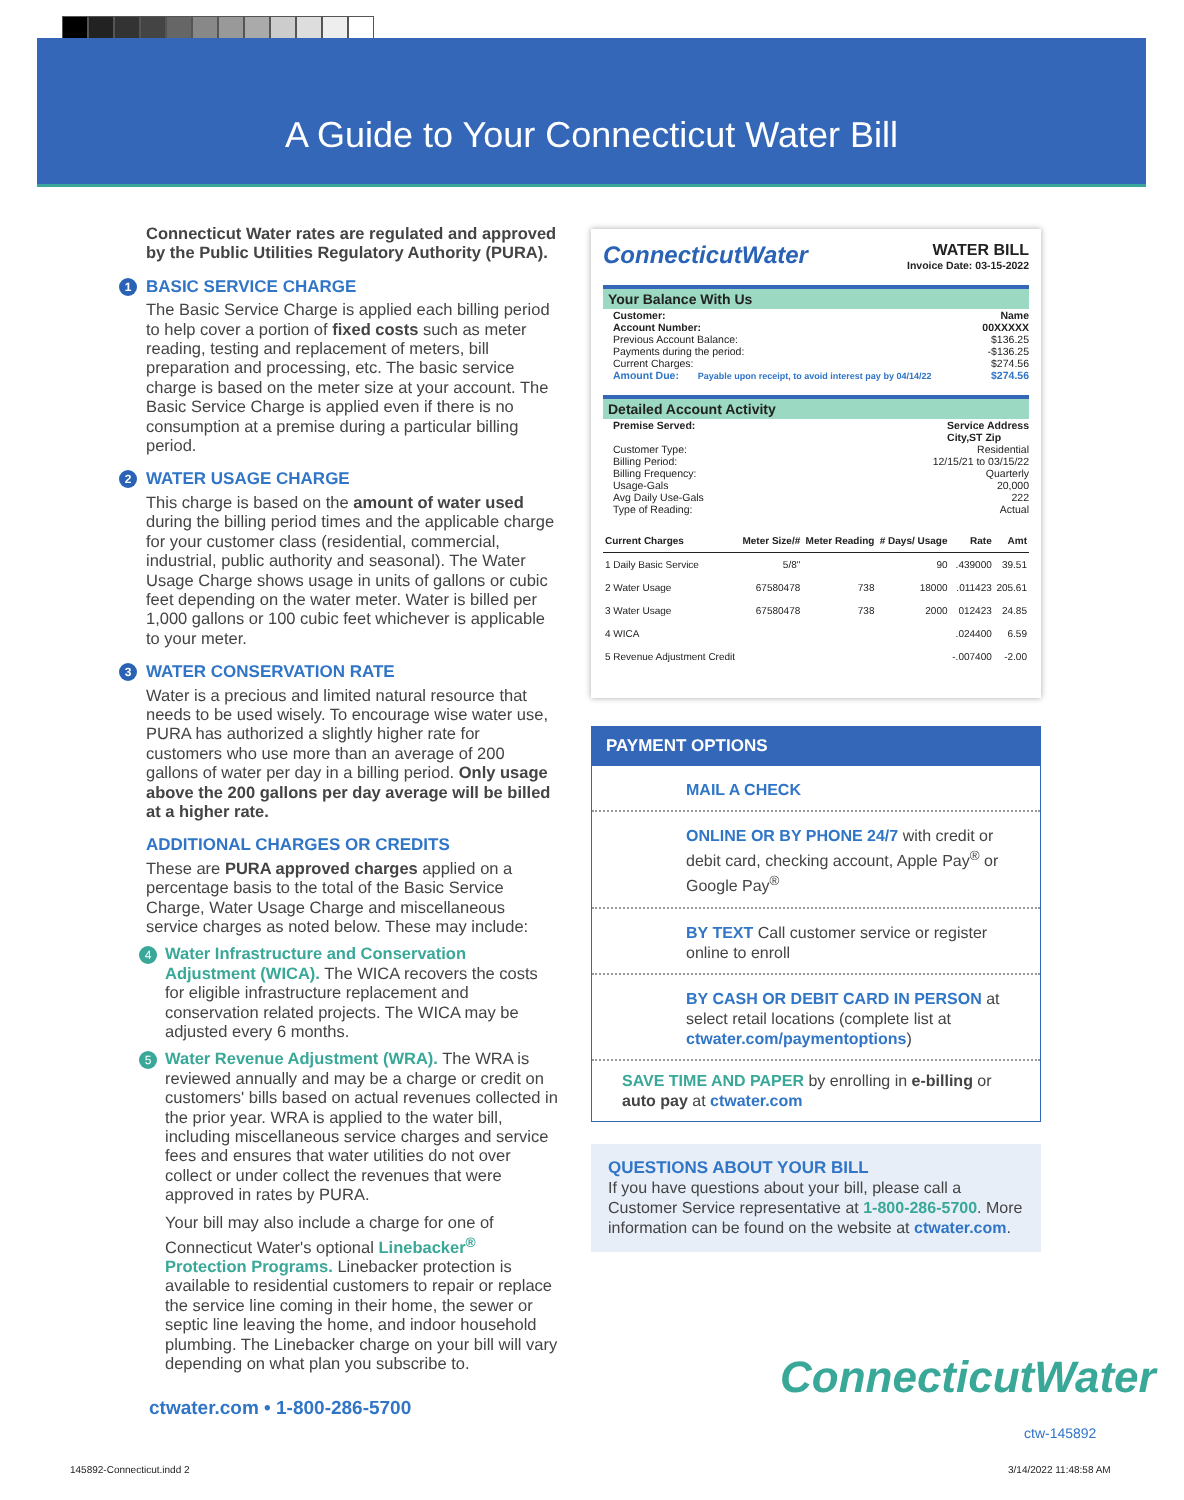A Guide to Your Connecticut Water Bill
Connecticut Water rates are regulated and approved by the Public Utilities Regulatory Authority (PURA).
1 BASIC SERVICE CHARGE
The Basic Service Charge is applied each billing period to help cover a portion of fixed costs such as meter reading, testing and replacement of meters, bill preparation and processing, etc. The basic service charge is based on the meter size at your account. The Basic Service Charge is applied even if there is no consumption at a premise during a particular billing period.
2 WATER USAGE CHARGE
This charge is based on the amount of water used during the billing period times and the applicable charge for your customer class (residential, commercial, industrial, public authority and seasonal). The Water Usage Charge shows usage in units of gallons or cubic feet depending on the water meter. Water is billed per 1,000 gallons or 100 cubic feet whichever is applicable to your meter.
3 WATER CONSERVATION RATE
Water is a precious and limited natural resource that needs to be used wisely. To encourage wise water use, PURA has authorized a slightly higher rate for customers who use more than an average of 200 gallons of water per day in a billing period. Only usage above the 200 gallons per day average will be billed at a higher rate.
ADDITIONAL CHARGES OR CREDITS
These are PURA approved charges applied on a percentage basis to the total of the Basic Service Charge, Water Usage Charge and miscellaneous service charges as noted below. These may include:
4 Water Infrastructure and Conservation Adjustment (WICA). The WICA recovers the costs for eligible infrastructure replacement and conservation related projects. The WICA may be adjusted every 6 months.
5 Water Revenue Adjustment (WRA). The WRA is reviewed annually and may be a charge or credit on customers' bills based on actual revenues collected in the prior year. WRA is applied to the water bill, including miscellaneous service charges and service fees and ensures that water utilities do not over collect or under collect the revenues that were approved in rates by PURA.
Your bill may also include a charge for one of Connecticut Water's optional Linebacker<sup>®</sup> Protection Programs. Linebacker protection is available to residential customers to repair or replace the service line coming in their home, the sewer or septic line leaving the home, and indoor household plumbing. The Linebacker charge on your bill will vary depending on what plan you subscribe to.
ConnecticutWater
WATER BILL
Invoice Date: 03-15-2022
Your Balance With Us
Customer: Name
Account Number: 00XXXXX
Previous Account Balance: $136.25
Payments during the period: -$136.25
Current Charges: $274.56
Amount Due: Payable upon receipt, to avoid interest pay by 04/14/22 $274.56
Detailed Account Activity
Premise Served: Service Address
City,ST Zip
Customer Type: Residential
Billing Period: 12/15/21 to 03/15/22
Billing Frequency: Quarterly
Usage-Gals 20,000
Avg Daily Use-Gals 222
Type of Reading: Actual
| Current Charges | Meter Size/# | Meter Reading | # Days/ Usage | Rate | Amt |
| --- | --- | --- | --- | --- | --- |
| 1 Daily Basic Service | 5/8" | | 90 | .439000 | 39.51 |
| 2 Water Usage | 67580478 | 738 | 18000 | .011423 | 205.61 |
| 3 Water Usage | 67580478 | 738 | 2000 | 012423 | 24.85 |
| 4 WICA | | | | .024400 | 6.59 |
| 5 Revenue Adjustment Credit | | | | -.007400 | -2.00 |
PAYMENT OPTIONS
MAIL A CHECK
ONLINE OR BY PHONE 24/7 with credit or debit card, checking account, Apple Pay<sup>®</sup> or Google Pay<sup>®</sup>
BY TEXT Call customer service or register online to enroll
BY CASH OR DEBIT CARD IN PERSON at select retail locations (complete list at ctwater.com/paymentoptions)
SAVE TIME AND PAPER by enrolling in e-billing or auto pay at ctwater.com
QUESTIONS ABOUT YOUR BILL
If you have questions about your bill, please call a Customer Service representative at 1-800-286-5700. More information can be found on the website at ctwater.com.
ctwater.com • 1-800-286-5700
ConnecticutWater
ctw-145892
145892-Connecticut.indd 2 3/14/2022 11:48:58 AM